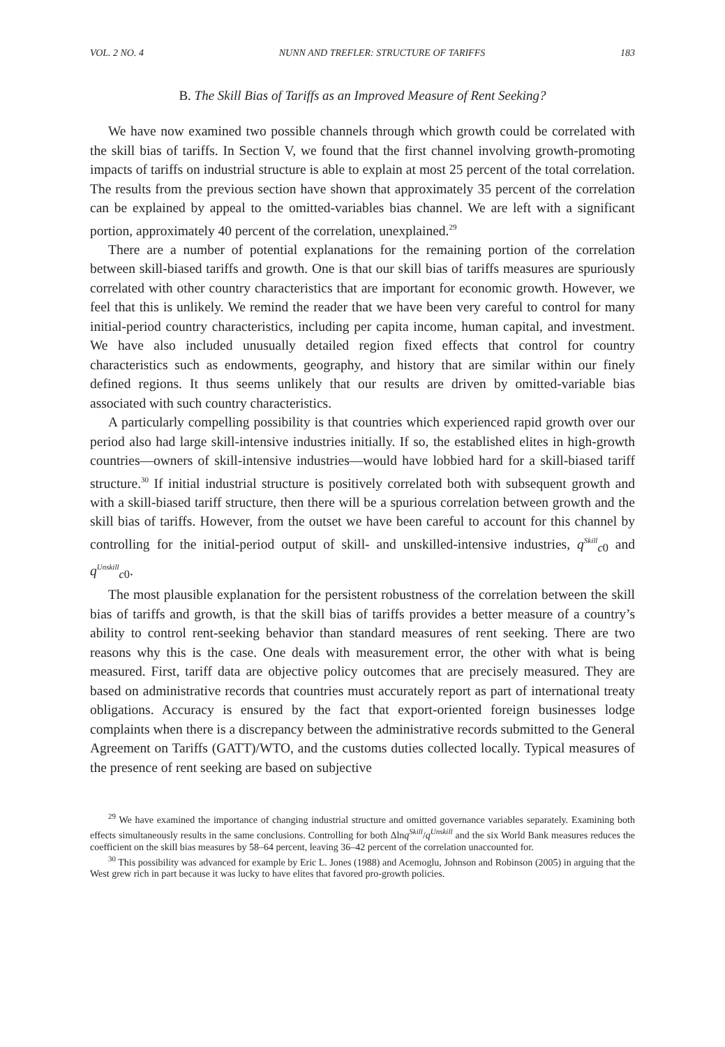VOL. 2 NO. 4 NUNN AND TREFLER: STRUCTURE OF TARIFFS 183
B. The Skill Bias of Tariffs as an Improved Measure of Rent Seeking?
We have now examined two possible channels through which growth could be correlated with the skill bias of tariffs. In Section V, we found that the first channel involving growth-promoting impacts of tariffs on industrial structure is able to explain at most 25 percent of the total correlation. The results from the previous section have shown that approximately 35 percent of the correlation can be explained by appeal to the omitted-variables bias channel. We are left with a significant portion, approximately 40 percent of the correlation, unexplained.<sup>29</sup>
There are a number of potential explanations for the remaining portion of the correlation between skill-biased tariffs and growth. One is that our skill bias of tariffs measures are spuriously correlated with other country characteristics that are important for economic growth. However, we feel that this is unlikely. We remind the reader that we have been very careful to control for many initial-period country characteristics, including per capita income, human capital, and investment. We have also included unusually detailed region fixed effects that control for country characteristics such as endowments, geography, and history that are similar within our finely defined regions. It thus seems unlikely that our results are driven by omitted-variable bias associated with such country characteristics.
A particularly compelling possibility is that countries which experienced rapid growth over our period also had large skill-intensive industries initially. If so, the established elites in high-growth countries—owners of skill-intensive industries—would have lobbied hard for a skill-biased tariff structure.<sup>30</sup> If initial industrial structure is positively correlated both with subsequent growth and with a skill-biased tariff structure, then there will be a spurious correlation between growth and the skill bias of tariffs. However, from the outset we have been careful to account for this channel by controlling for the initial-period output of skill- and unskilled-intensive industries, q<sup>Skill</sup><sub>c0</sub> and q<sup>Unskill</sup><sub>c0</sub>.
The most plausible explanation for the persistent robustness of the correlation between the skill bias of tariffs and growth, is that the skill bias of tariffs provides a better measure of a country’s ability to control rent-seeking behavior than standard measures of rent seeking. There are two reasons why this is the case. One deals with measurement error, the other with what is being measured. First, tariff data are objective policy outcomes that are precisely measured. They are based on administrative records that countries must accurately report as part of international treaty obligations. Accuracy is ensured by the fact that export-oriented foreign businesses lodge complaints when there is a discrepancy between the administrative records submitted to the General Agreement on Tariffs (GATT)/WTO, and the customs duties collected locally. Typical measures of the presence of rent seeking are based on subjective
<sup>29</sup> We have examined the importance of changing industrial structure and omitted governance variables separately. Examining both effects simultaneously results in the same conclusions. Controlling for both Δlnq<sup>Skill</sup>/q<sup>Unskill</sup> and the six World Bank measures reduces the coefficient on the skill bias measures by 58–64 percent, leaving 36–42 percent of the correlation unaccounted for.
<sup>30</sup> This possibility was advanced for example by Eric L. Jones (1988) and Acemoglu, Johnson and Robinson (2005) in arguing that the West grew rich in part because it was lucky to have elites that favored pro-growth policies.